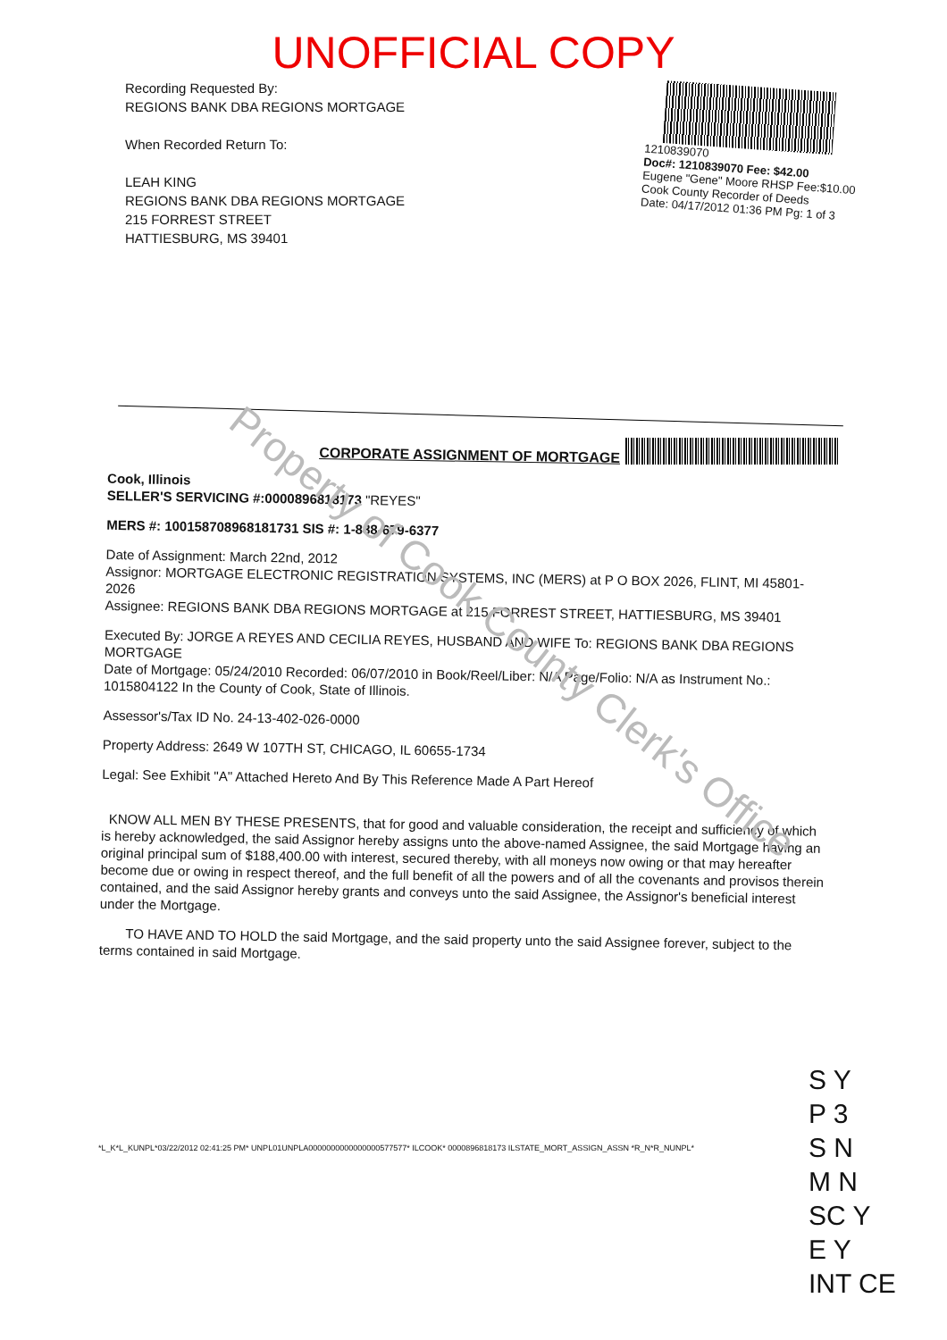UNOFFICIAL COPY
Recording Requested By:
REGIONS BANK DBA REGIONS MORTGAGE
When Recorded Return To:
LEAH KING
REGIONS BANK DBA REGIONS MORTGAGE
215 FORREST STREET
HATTIESBURG, MS 39401
1210839070
Doc#: 1210839070 Fee: $42.00
Eugene "Gene" Moore RHSP Fee:$10.00
Cook County Recorder of Deeds
Date: 04/17/2012 01:36 PM Pg: 1 of 3
CORPORATE ASSIGNMENT OF MORTGAGE
Cook, Illinois
SELLER'S SERVICING #:0000896818173 "REYES"
MERS #: 100158708968181731 SIS #: 1-888-679-6377
Date of Assignment: March 22nd, 2012
Assignor: MORTGAGE ELECTRONIC REGISTRATION SYSTEMS, INC (MERS) at P O BOX 2026, FLINT, MI 45801-2026
Assignee: REGIONS BANK DBA REGIONS MORTGAGE at 215 FORREST STREET, HATTIESBURG, MS 39401
Executed By: JORGE A REYES AND CECILIA REYES, HUSBAND AND WIFE To: REGIONS BANK DBA REGIONS MORTGAGE
Date of Mortgage: 05/24/2010 Recorded: 06/07/2010 in Book/Reel/Liber: N/A Page/Folio: N/A as Instrument No.: 1015804122 In the County of Cook, State of Illinois.
Assessor's/Tax ID No. 24-13-402-026-0000
Property Address: 2649 W 107TH ST, CHICAGO, IL 60655-1734
Legal: See Exhibit "A" Attached Hereto And By This Reference Made A Part Hereof
KNOW ALL MEN BY THESE PRESENTS, that for good and valuable consideration, the receipt and sufficiency of which is hereby acknowledged, the said Assignor hereby assigns unto the above-named Assignee, the said Mortgage having an original principal sum of $188,400.00 with interest, secured thereby, with all moneys now owing or that may hereafter become due or owing in respect thereof, and the full benefit of all the powers and of all the covenants and provisos therein contained, and the said Assignor hereby grants and conveys unto the said Assignee, the Assignor's beneficial interest under the Mortgage.
TO HAVE AND TO HOLD the said Mortgage, and the said property unto the said Assignee forever, subject to the terms contained in said Mortgage.
Property of Cook County Clerk's Office
*L_K*L_KUNPL*03/22/2012 02:41:25 PM* UNPL01UNPLA0000000000000000577577* ILCOOK* 0000896818173 ILSTATE_MORT_ASSIGN_ASSN *R_N*R_NUNPL*
S Y
P 3
S N
M N
SC Y
E Y
INT CE